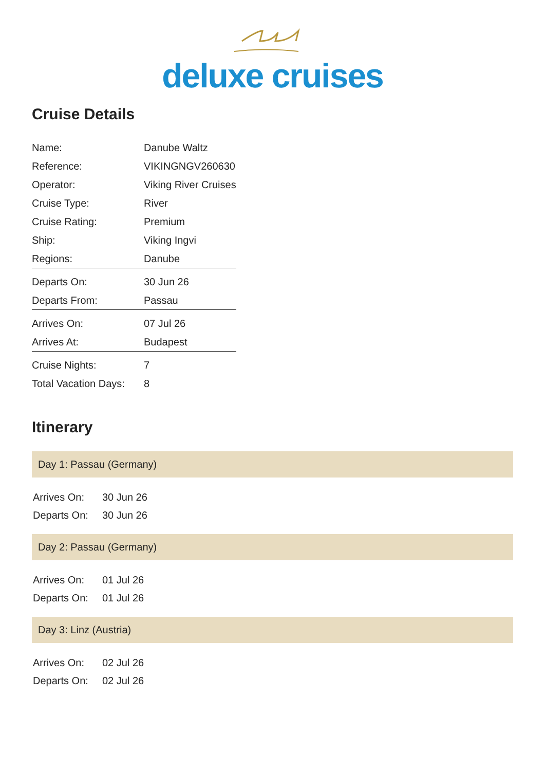deluxe cruises
Cruise Details
| Name: | Danube Waltz |
| Reference: | VIKINGNGV260630 |
| Operator: | Viking River Cruises |
| Cruise Type: | River |
| Cruise Rating: | Premium |
| Ship: | Viking Ingvi |
| Regions: | Danube |
| Departs On: | 30 Jun 26 |
| Departs From: | Passau |
| Arrives On: | 07 Jul 26 |
| Arrives At: | Budapest |
| Cruise Nights: | 7 |
| Total Vacation Days: | 8 |
Itinerary
Day 1: Passau (Germany)
| Arrives On: | 30 Jun 26 |
| Departs On: | 30 Jun 26 |
Day 2: Passau (Germany)
| Arrives On: | 01 Jul 26 |
| Departs On: | 01 Jul 26 |
Day 3: Linz (Austria)
| Arrives On: | 02 Jul 26 |
| Departs On: | 02 Jul 26 |